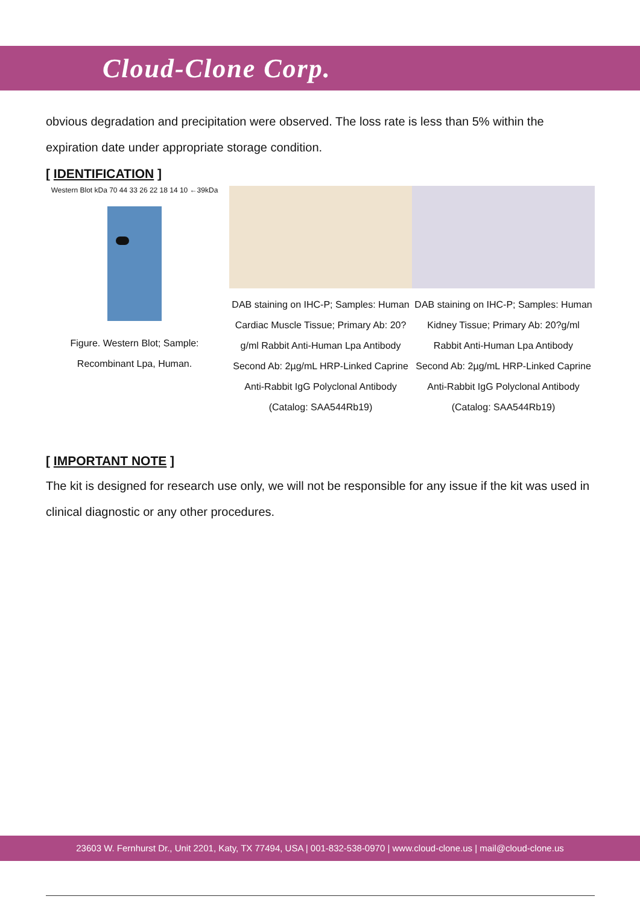Cloud-Clone Corp.
obvious degradation and precipitation were observed. The loss rate is less than 5% within the expiration date under appropriate storage condition.
[ IDENTIFICATION ]
Western Blot kDa 70 44 33 26 22 18 14 10 ←39kDa
Figure. Western Blot; Sample: Recombinant Lpa, Human.
DAB staining on IHC-P; Samples: Human Cardiac Muscle Tissue; Primary Ab: 20?g/ml Rabbit Anti-Human Lpa Antibody Second Ab: 2µg/mL HRP-Linked Caprine Anti-Rabbit IgG Polyclonal Antibody (Catalog: SAA544Rb19)
DAB staining on IHC-P; Samples: Human Kidney Tissue; Primary Ab: 20?g/ml Rabbit Anti-Human Lpa Antibody
Second Ab: 2µg/mL HRP-Linked Caprine Anti-Rabbit IgG Polyclonal Antibody
(Catalog: SAA544Rb19)
[ IMPORTANT NOTE ]
The kit is designed for research use only, we will not be responsible for any issue if the kit was used in clinical diagnostic or any other procedures.
23603 W. Fernhurst Dr., Unit 2201, Katy, TX 77494, USA | 001-832-538-0970 | www.cloud-clone.us | mail@cloud-clone.us